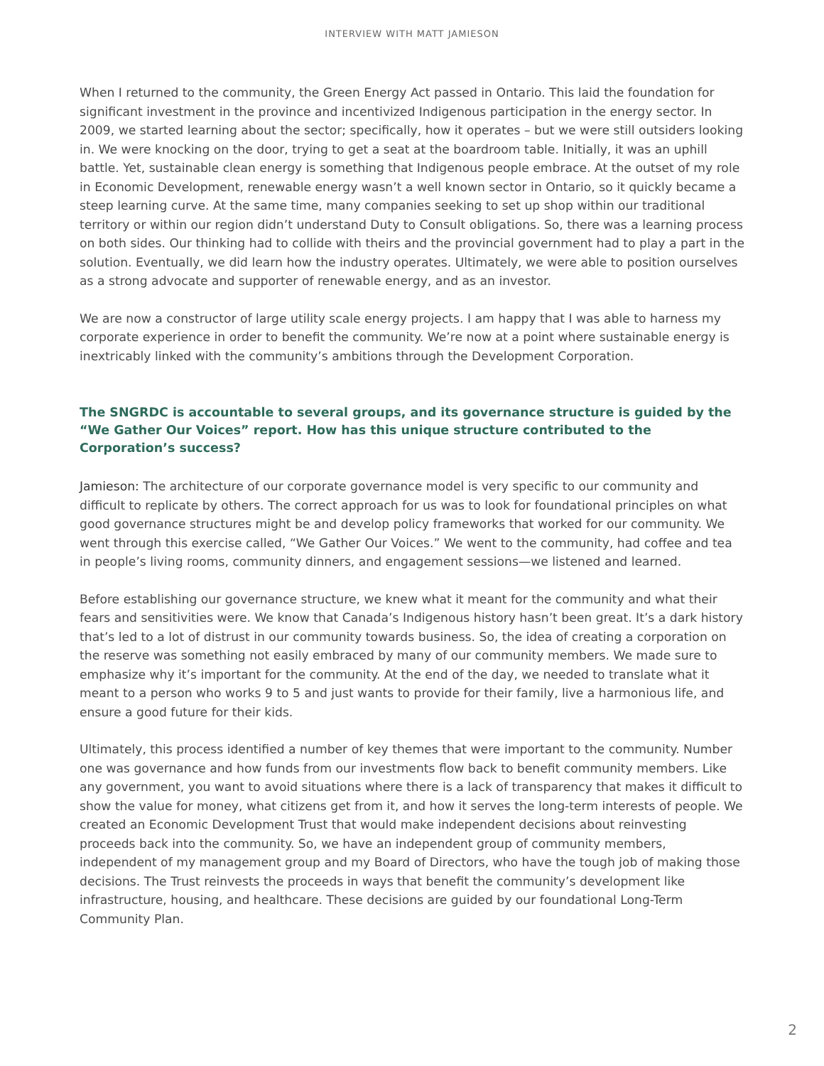INTERVIEW WITH MATT JAMIESON
When I returned to the community, the Green Energy Act passed in Ontario. This laid the foundation for significant investment in the province and incentivized Indigenous participation in the energy sector. In 2009, we started learning about the sector; specifically, how it operates – but we were still outsiders looking in. We were knocking on the door, trying to get a seat at the boardroom table. Initially, it was an uphill battle. Yet, sustainable clean energy is something that Indigenous people embrace. At the outset of my role in Economic Development, renewable energy wasn’t a well known sector in Ontario, so it quickly became a steep learning curve. At the same time, many companies seeking to set up shop within our traditional territory or within our region didn’t understand Duty to Consult obligations. So, there was a learning process on both sides. Our thinking had to collide with theirs and the provincial government had to play a part in the solution. Eventually, we did learn how the industry operates. Ultimately, we were able to position ourselves as a strong advocate and supporter of renewable energy, and as an investor.
We are now a constructor of large utility scale energy projects. I am happy that I was able to harness my corporate experience in order to benefit the community. We’re now at a point where sustainable energy is inextricably linked with the community’s ambitions through the Development Corporation.
The SNGRDC is accountable to several groups, and its governance structure is guided by the “We Gather Our Voices” report. How has this unique structure contributed to the Corporation’s success?
Jamieson: The architecture of our corporate governance model is very specific to our community and difficult to replicate by others. The correct approach for us was to look for foundational principles on what good governance structures might be and develop policy frameworks that worked for our community. We went through this exercise called, “We Gather Our Voices.” We went to the community, had coffee and tea in people’s living rooms, community dinners, and engagement sessions—we listened and learned.
Before establishing our governance structure, we knew what it meant for the community and what their fears and sensitivities were. We know that Canada’s Indigenous history hasn’t been great. It’s a dark history that’s led to a lot of distrust in our community towards business. So, the idea of creating a corporation on the reserve was something not easily embraced by many of our community members. We made sure to emphasize why it’s important for the community. At the end of the day, we needed to translate what it meant to a person who works 9 to 5 and just wants to provide for their family, live a harmonious life, and ensure a good future for their kids.
Ultimately, this process identified a number of key themes that were important to the community. Number one was governance and how funds from our investments flow back to benefit community members. Like any government, you want to avoid situations where there is a lack of transparency that makes it difficult to show the value for money, what citizens get from it, and how it serves the long-term interests of people. We created an Economic Development Trust that would make independent decisions about reinvesting proceeds back into the community. So, we have an independent group of community members, independent of my management group and my Board of Directors, who have the tough job of making those decisions. The Trust reinvests the proceeds in ways that benefit the community’s development like infrastructure, housing, and healthcare. These decisions are guided by our foundational Long-Term Community Plan.
2